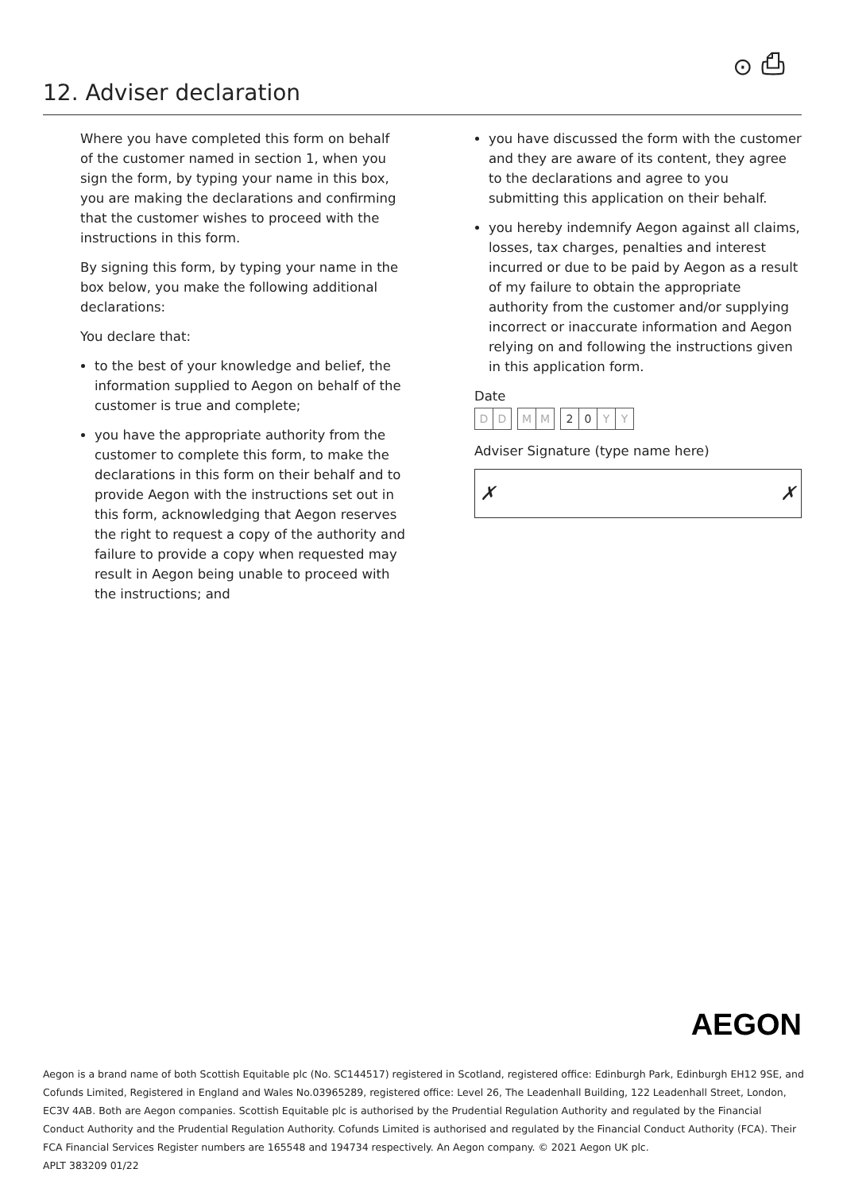⊙ ⎙
12. Adviser declaration
Where you have completed this form on behalf of the customer named in section 1, when you sign the form, by typing your name in this box, you are making the declarations and confirming that the customer wishes to proceed with the instructions in this form.
By signing this form, by typing your name in the box below, you make the following additional declarations:
You declare that:
to the best of your knowledge and belief, the information supplied to Aegon on behalf of the customer is true and complete;
you have the appropriate authority from the customer to complete this form, to make the declarations in this form on their behalf and to provide Aegon with the instructions set out in this form, acknowledging that Aegon reserves the right to request a copy of the authority and failure to provide a copy when requested may result in Aegon being unable to proceed with the instructions; and
you have discussed the form with the customer and they are aware of its content, they agree to the declarations and agree to you submitting this application on their behalf.
you hereby indemnify Aegon against all claims, losses, tax charges, penalties and interest incurred or due to be paid by Aegon as a result of my failure to obtain the appropriate authority from the customer and/or supplying incorrect or inaccurate information and Aegon relying on and following the instructions given in this application form.
Date
D D M M 2 0 Y Y
Adviser Signature (type name here)
✗ ✗
AEGON
Aegon is a brand name of both Scottish Equitable plc (No. SC144517) registered in Scotland, registered office: Edinburgh Park, Edinburgh EH12 9SE, and Cofunds Limited, Registered in England and Wales No.03965289, registered office: Level 26, The Leadenhall Building, 122 Leadenhall Street, London, EC3V 4AB. Both are Aegon companies. Scottish Equitable plc is authorised by the Prudential Regulation Authority and regulated by the Financial Conduct Authority and the Prudential Regulation Authority. Cofunds Limited is authorised and regulated by the Financial Conduct Authority (FCA). Their FCA Financial Services Register numbers are 165548 and 194734 respectively. An Aegon company. © 2021 Aegon UK plc.
APLT 383209 01/22